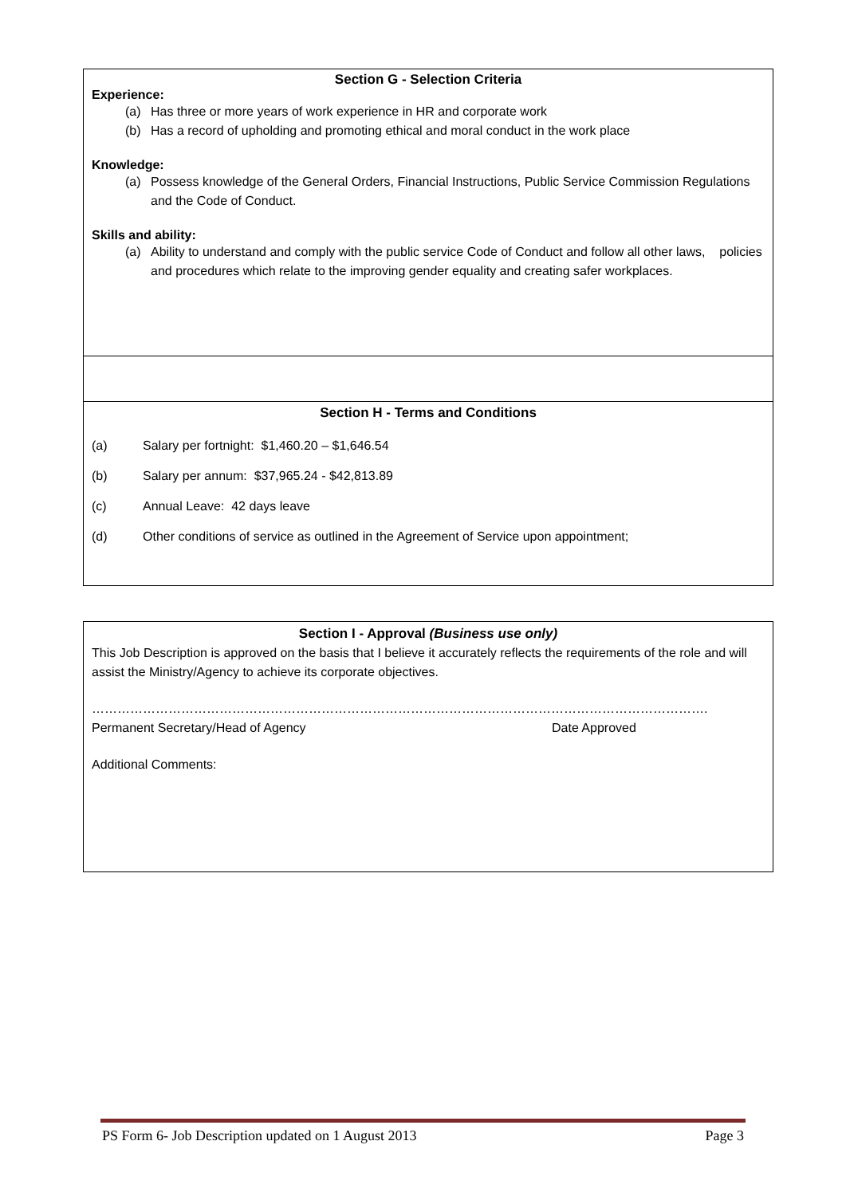Section G - Selection Criteria
Experience:
(a) Has three or more years of work experience in HR and corporate work
(b) Has a record of upholding and promoting ethical and moral conduct in the work place
Knowledge:
(a) Possess knowledge of the General Orders, Financial Instructions, Public Service Commission Regulations and the Code of Conduct.
Skills and ability:
(a) Ability to understand and comply with the public service Code of Conduct and follow all other laws, policies and procedures which relate to the improving gender equality and creating safer workplaces.
Section H - Terms and Conditions
(a) Salary per fortnight: $1,460.20 – $1,646.54
(b) Salary per annum: $37,965.24 - $42,813.89
(c) Annual Leave: 42 days leave
(d) Other conditions of service as outlined in the Agreement of Service upon appointment;
Section I - Approval (Business use only)
This Job Description is approved on the basis that I believe it accurately reflects the requirements of the role and will assist the Ministry/Agency to achieve its corporate objectives.
…………………………………………………………………………………… ………………………………………….
Permanent Secretary/Head of Agency Date Approved
Additional Comments:
PS Form 6- Job Description updated on 1 August 2013 Page 3